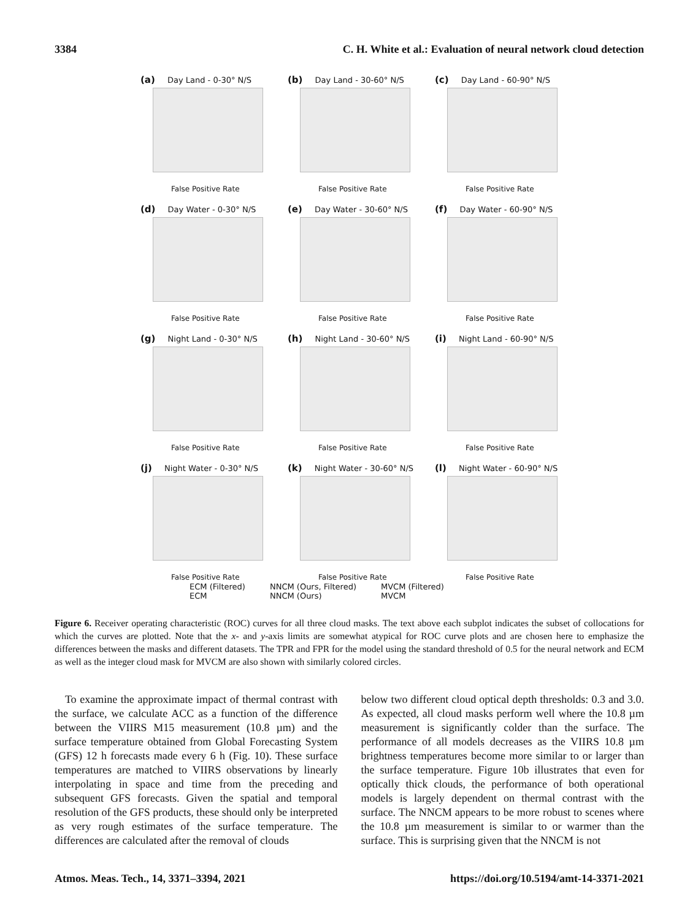3384 C. H. White et al.: Evaluation of neural network cloud detection
(a) Day Land - 0-30° N/S
False Positive Rate
(b) Day Land - 30-60° N/S
False Positive Rate
(c) Day Land - 60-90° N/S
False Positive Rate
(d) Day Water - 0-30° N/S
False Positive Rate
(e) Day Water - 30-60° N/S
False Positive Rate
(f) Day Water - 60-90° N/S
False Positive Rate
(g) Night Land - 0-30° N/S
False Positive Rate
(h) Night Land - 30-60° N/S
False Positive Rate
(i) Night Land - 60-90° N/S
False Positive Rate
(j) Night Water - 0-30° N/S
False Positive Rate
(k) Night Water - 30-60° N/S
False Positive Rate
(l) Night Water - 60-90° N/S
False Positive Rate
ECM (Filtered)
ECM
NNCM (Ours, Filtered)
NNCM (Ours)
MVCM (Filtered)
MVCM
Figure 6. Receiver operating characteristic (ROC) curves for all three cloud masks. The text above each subplot indicates the subset of collocations for which the curves are plotted. Note that the x- and y-axis limits are somewhat atypical for ROC curve plots and are chosen here to emphasize the differences between the masks and different datasets. The TPR and FPR for the model using the standard threshold of 0.5 for the neural network and ECM as well as the integer cloud mask for MVCM are also shown with similarly colored circles.
To examine the approximate impact of thermal contrast with the surface, we calculate ACC as a function of the difference between the VIIRS M15 measurement (10.8 µm) and the surface temperature obtained from Global Forecasting System (GFS) 12 h forecasts made every 6 h (Fig. 10). These surface temperatures are matched to VIIRS observations by linearly interpolating in space and time from the preceding and subsequent GFS forecasts. Given the spatial and temporal resolution of the GFS products, these should only be interpreted as very rough estimates of the surface temperature. The differences are calculated after the removal of clouds
below two different cloud optical depth thresholds: 0.3 and 3.0. As expected, all cloud masks perform well where the 10.8 µm measurement is significantly colder than the surface. The performance of all models decreases as the VIIRS 10.8 µm brightness temperatures become more similar to or larger than the surface temperature. Figure 10b illustrates that even for optically thick clouds, the performance of both operational models is largely dependent on thermal contrast with the surface. The NNCM appears to be more robust to scenes where the 10.8 µm measurement is similar to or warmer than the surface. This is surprising given that the NNCM is not
Atmos. Meas. Tech., 14, 3371–3394, 2021 https://doi.org/10.5194/amt-14-3371-2021